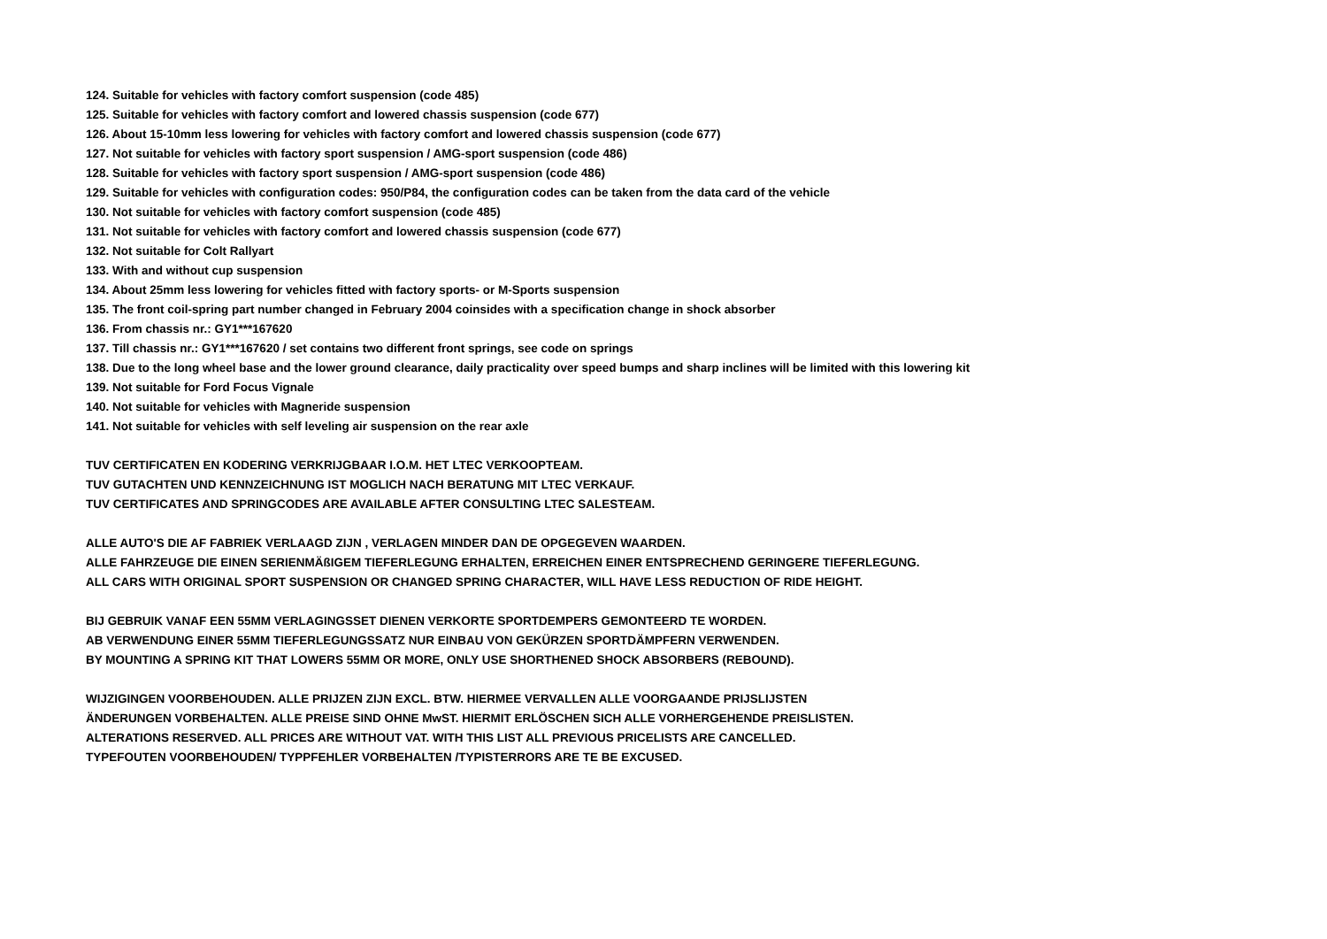124. Suitable for vehicles with factory comfort suspension (code 485)
125. Suitable for vehicles with factory comfort and lowered chassis suspension (code 677)
126. About 15-10mm less lowering for vehicles with factory comfort and lowered chassis suspension (code 677)
127. Not suitable for vehicles with factory sport suspension / AMG-sport suspension (code 486)
128. Suitable for vehicles with factory sport suspension / AMG-sport suspension (code 486)
129. Suitable for vehicles with configuration codes: 950/P84, the configuration codes can be taken from the data card of the vehicle
130. Not suitable for vehicles with factory comfort suspension (code 485)
131. Not suitable for vehicles with factory comfort and lowered chassis suspension (code 677)
132. Not suitable for Colt Rallyart
133. With and without cup suspension
134. About 25mm less lowering for vehicles fitted with factory sports- or M-Sports suspension
135. The front coil-spring part number changed in February 2004 coinsides with a specification change in shock absorber
136. From chassis nr.: GY1***167620
137. Till chassis nr.: GY1***167620 / set contains two different front springs, see code on springs
138. Due to the long wheel base and the lower ground clearance, daily practicality over speed bumps and sharp inclines will be limited with this lowering kit
139. Not suitable for Ford Focus Vignale
140. Not suitable for vehicles with Magneride suspension
141. Not suitable for vehicles with self leveling air suspension on the rear axle
TUV CERTIFICATEN EN KODERING VERKRIJGBAAR I.O.M. HET LTEC VERKOOPTEAM.
TUV GUTACHTEN UND KENNZEICHNUNG IST MOGLICH NACH BERATUNG MIT LTEC VERKAUF.
TUV CERTIFICATES AND SPRINGCODES ARE AVAILABLE AFTER CONSULTING LTEC SALESTEAM.
ALLE AUTO'S DIE AF FABRIEK VERLAAGD ZIJN , VERLAGEN MINDER DAN DE OPGEGEVEN WAARDEN.
ALLE FAHRZEUGE DIE EINEN SERIENMÄßIGEM TIEFERLEGUNG ERHALTEN, ERREICHEN EINER ENTSPRECHEND GERINGERE TIEFERLEGUNG.
ALL CARS WITH ORIGINAL SPORT SUSPENSION OR CHANGED SPRING CHARACTER, WILL HAVE LESS REDUCTION OF RIDE HEIGHT.
BIJ GEBRUIK VANAF EEN 55MM VERLAGINGSSET DIENEN VERKORTE SPORTDEMPERS GEMONTEERD TE WORDEN.
AB VERWENDUNG EINER 55MM TIEFERLEGUNGSSATZ NUR EINBAU VON GEKÜRZEN SPORTDÄMPFERN VERWENDEN.
BY MOUNTING A SPRING KIT THAT LOWERS 55MM OR MORE, ONLY USE SHORTHENED SHOCK ABSORBERS (REBOUND).
WIJZIGINGEN VOORBEHOUDEN. ALLE PRIJZEN ZIJN EXCL. BTW. HIERMEE VERVALLEN ALLE VOORGAANDE PRIJSLIJSTEN
ÄNDERUNGEN VORBEHALTEN. ALLE PREISE SIND OHNE MwST. HIERMIT ERLÖSCHEN SICH ALLE VORHERGEHENDE PREISLISTEN.
ALTERATIONS RESERVED. ALL PRICES ARE WITHOUT VAT. WITH THIS LIST ALL PREVIOUS PRICELISTS ARE CANCELLED.
TYPEFOUTEN VOORBEHOUDEN/ TYPPFEHLER VORBEHALTEN /TYPISTERRORS ARE TE BE EXCUSED.